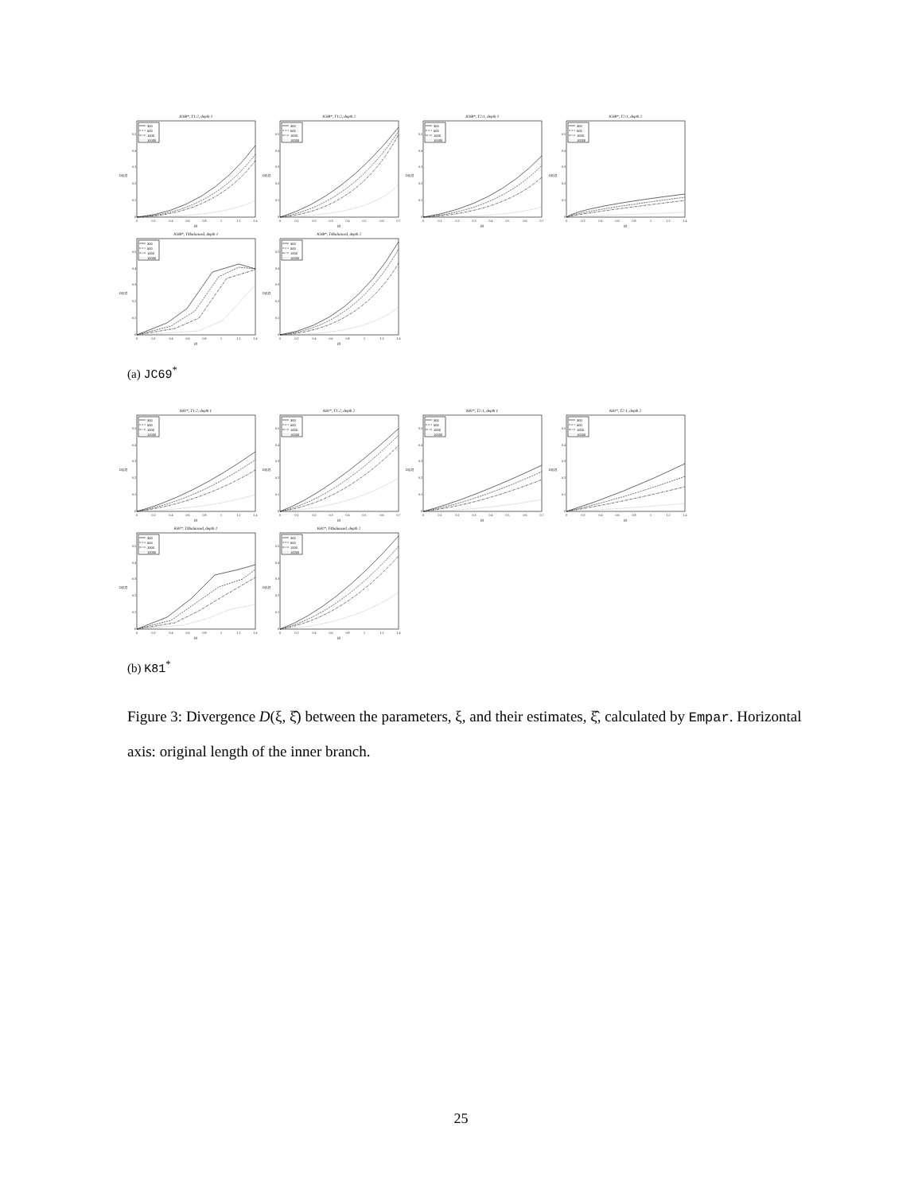JC69*, T1:2, depth 1
0
0.1
0.2
0.3
0.4
0.5
D(ξ,ξ̂)
0
0.2
0.4
0.6
0.8
1
1.2
1.4
l0
300
500
1000
10000
JC69*, T1:2, depth 2
0
0.1
0.2
0.3
0.4
0.5
D(ξ,ξ̂)
0
0.1
0.2
0.3
0.4
0.5
0.6
0.7
l0
300
500
1000
10000
JC69*, T2:1, depth 1
0
0.1
0.2
0.3
0.4
0.5
D(ξ,ξ̂)
0
0.1
0.2
0.3
0.4
0.5
0.6
0.7
l0
300
500
1000
10000
JC69*, T2:1, depth 2
0
0.1
0.2
0.3
0.4
0.5
D(ξ,ξ̂)
0
0.2
0.4
0.6
0.8
1
1.2
1.4
l0
300
500
1000
10000
JC69*, T4balanced, depth 1
0
0.1
0.2
0.3
0.4
0.5
D(ξ,ξ̂)
0
0.2
0.4
0.6
0.8
1
1.2
1.4
l0
300
500
1000
10000
JC69*, T4balanced, depth 2
0
0.1
0.2
0.3
0.4
0.5
D(ξ,ξ̂)
0
0.2
0.4
0.6
0.8
1
1.2
1.4
l0
300
500
1000
10000
(a) JC69<sup>*</sup>
K81*, T1:2, depth 1
0
0.1
0.2
0.3
0.4
0.5
D(ξ,ξ̂)
0
0.2
0.4
0.6
0.8
1
1.2
1.4
l0
300
500
1000
10000
K81*, T1:2, depth 2
0
0.1
0.2
0.3
0.4
0.5
D(ξ,ξ̂)
0
0.1
0.2
0.3
0.4
0.5
0.6
0.7
l0
300
500
1000
10000
K81*, T2:1, depth 1
0
0.1
0.2
0.3
0.4
0.5
D(ξ,ξ̂)
0
0.1
0.2
0.3
0.4
0.5
0.6
0.7
l0
300
500
1000
10000
K81*, T2:1, depth 2
0
0.1
0.2
0.3
0.4
0.5
D(ξ,ξ̂)
0
0.2
0.4
0.6
0.8
1
1.2
1.4
l0
300
500
1000
10000
K81*, T4balanced, depth 1
0
0.1
0.2
0.3
0.4
0.5
D(ξ,ξ̂)
0
0.2
0.4
0.6
0.8
1
1.2
1.4
l0
300
500
1000
10000
K81*, T4balanced, depth 2
0
0.1
0.2
0.3
0.4
0.5
D(ξ,ξ̂)
0
0.2
0.4
0.6
0.8
1
1.2
1.4
l0
300
500
1000
10000
(b) K81<sup>*</sup>
Figure 3: Divergence D(ξ, ξ̂) between the parameters, ξ, and their estimates, ξ̂, calculated by Empar. Horizontal axis: original length of the inner branch.
25